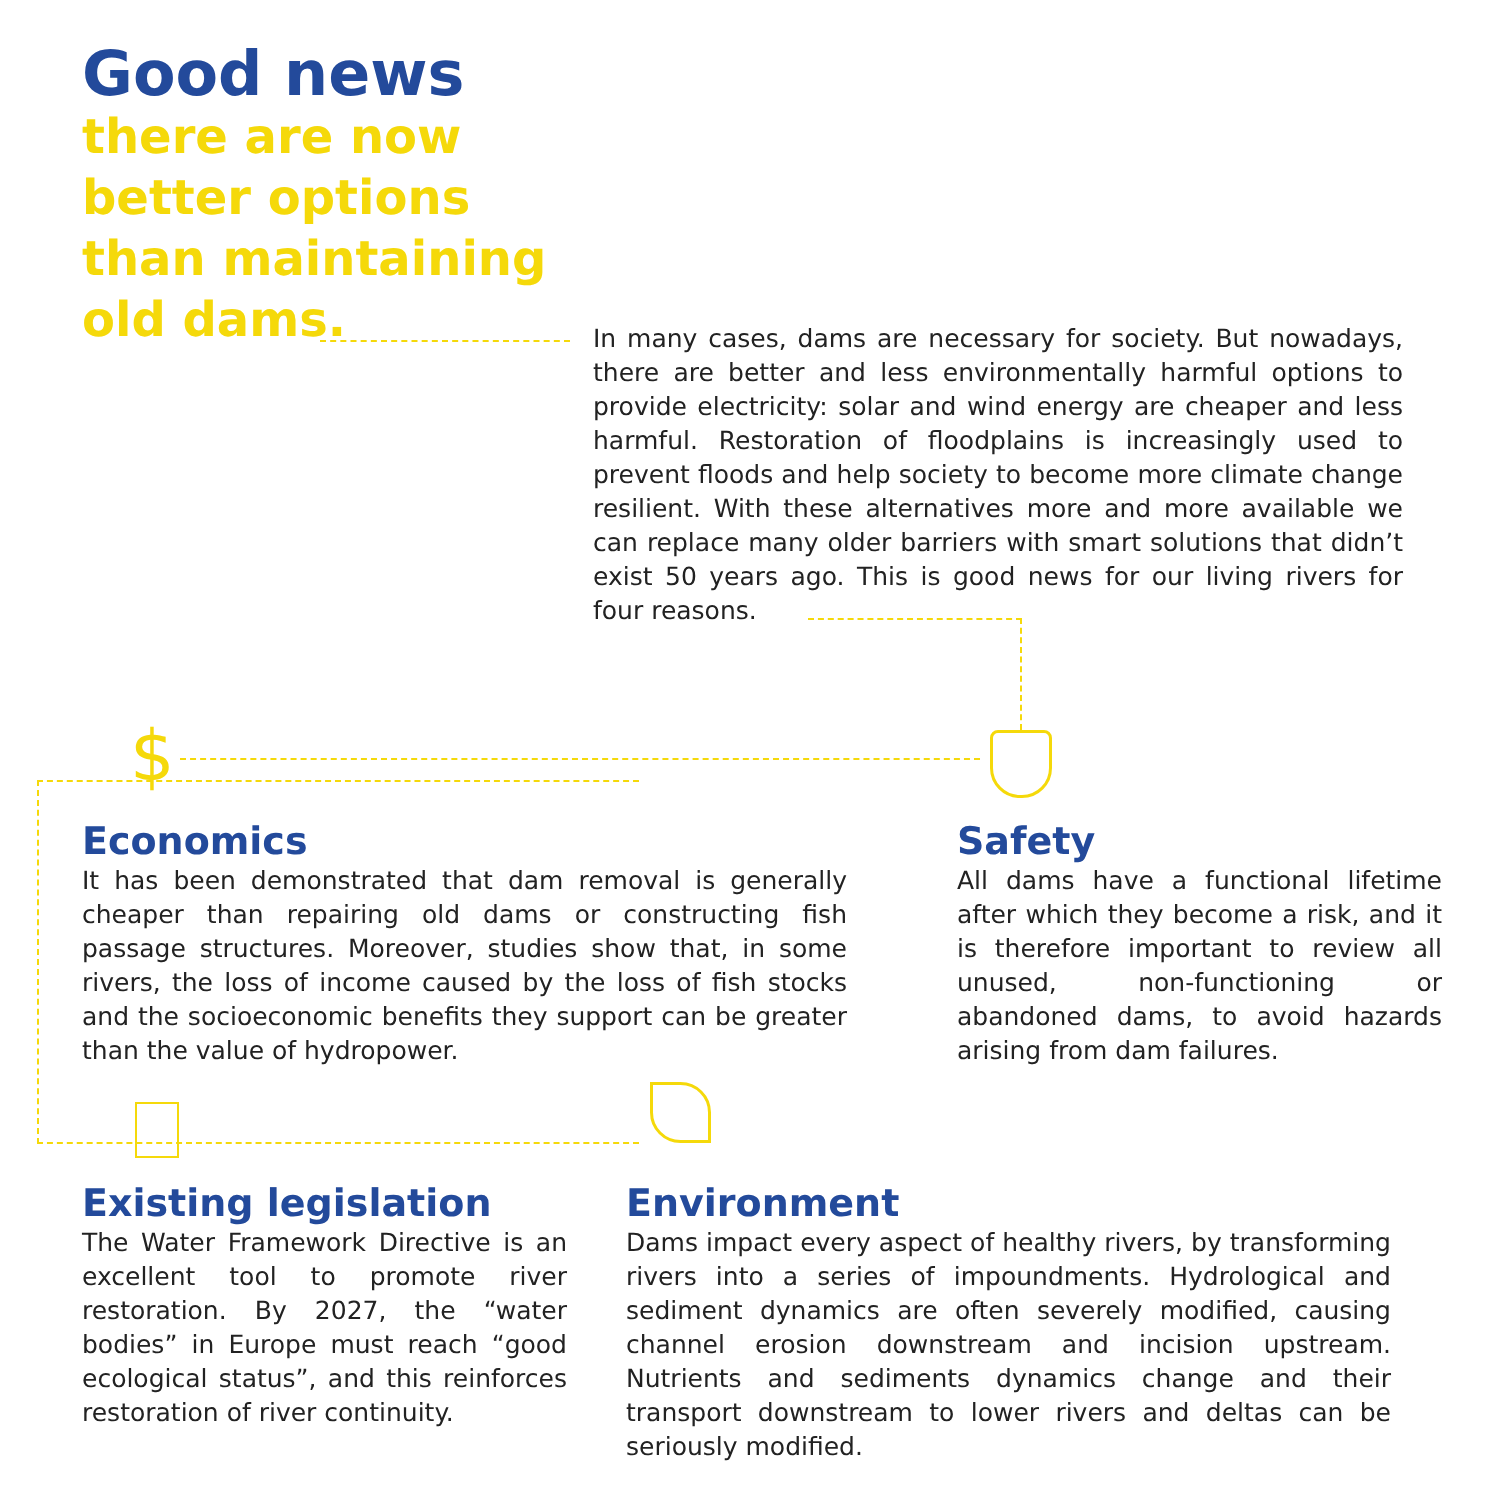Good news
there are now better options than maintaining old dams.
In many cases, dams are necessary for society. But nowadays, there are better and less environmentally harmful options to provide electricity: solar and wind energy are cheaper and less harmful. Restoration of floodplains is increasingly used to prevent floods and help society to become more climate change resilient. With these alternatives more and more available we can replace many older barriers with smart solutions that didn’t exist 50 years ago. This is good news for our living rivers for four reasons.
$
Economics
It has been demonstrated that dam removal is generally cheaper than repairing old dams or constructing fish passage structures. Moreover, studies show that, in some rivers, the loss of income caused by the loss of fish stocks and the socioeconomic benefits they support can be greater than the value of hydropower.
Safety
All dams have a functional lifetime after which they become a risk, and it is therefore important to review all unused, non-functioning or abandoned dams, to avoid hazards arising from dam failures.
Existing legislation
The Water Framework Directive is an excellent tool to promote river restoration. By 2027, the “water bodies” in Europe must reach “good ecological status”, and this reinforces restoration of river continuity.
Environment
Dams impact every aspect of healthy rivers, by transforming rivers into a series of impoundments. Hydrological and sediment dynamics are often severely modified, causing channel erosion downstream and incision upstream. Nutrients and sediments dynamics change and their transport downstream to lower rivers and deltas can be seriously modified.